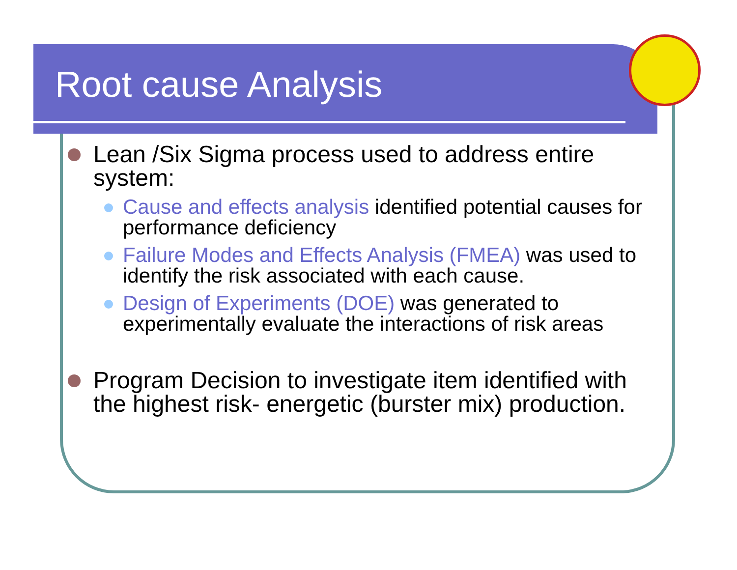Root cause Analysis
Lean /Six Sigma process used to address entire system:
Cause and effects analysis identified potential causes for performance deficiency
Failure Modes and Effects Analysis (FMEA) was used to identify the risk associated with each cause.
Design of Experiments (DOE) was generated to experimentally evaluate the interactions of risk areas
Program Decision to investigate item identified with the highest risk- energetic (burster mix) production.